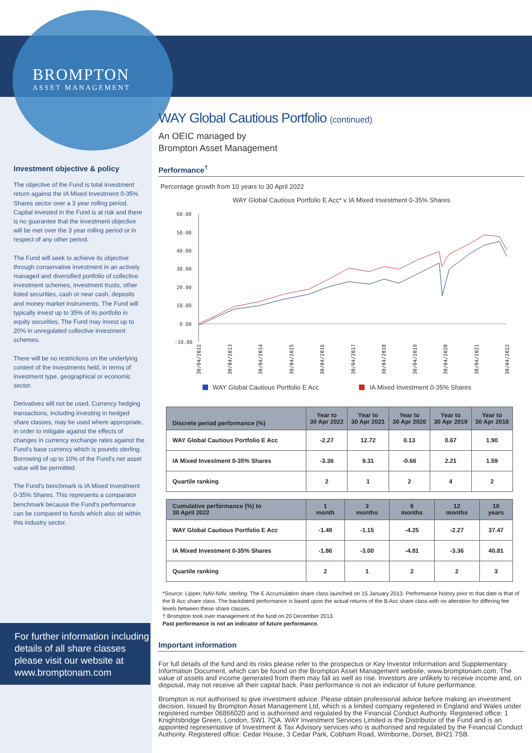BROMPTON
ASSET MANAGEMENT
Investment objective & policy
The objective of the Fund is total investment return against the IA Mixed Investment 0-35% Shares sector over a 3 year rolling period. Capital invested in the Fund is at risk and there is no guarantee that the investment objective will be met over the 3 year rolling period or in respect of any other period.
The Fund will seek to achieve its objective through conservative investment in an actively managed and diversified portfolio of collective investment schemes, investment trusts, other listed securities, cash or near cash, deposits and money market instruments. The Fund will typically invest up to 35% of its portfolio in equity securities. The Fund may invest up to 20% in unregulated collective investment schemes.
There will be no restrictions on the underlying content of the investments held, in terms of investment type, geographical or economic sector.
Derivatives will not be used. Currency hedging transactions, including investing in hedged share classes, may be used where appropriate, in order to mitigate against the effects of changes in currency exchange rates against the Fund's base currency which is pounds sterling. Borrowing of up to 10% of the Fund's net asset value will be permitted.
The Fund's benchmark is IA Mixed Investment 0-35% Shares. This represents a comparator benchmark because the Fund's performance can be compared to funds which also sit within this industry sector.
For further information including details of all share classes please visit our website at www.bromptonam.com
WAY Global Cautious Portfolio (continued)
An OEIC managed by
Brompton Asset Management
Performance<sup>†</sup>
Percentage growth from 10 years to 30 April 2022
WAY Global Cautious Portfolio E Acc* v IA Mixed Investment 0-35% Shares
60.00
50.00
40.00
30.00
20.00
10.00
0.00
-10.00
30/04/2012
30/04/2013
30/04/2014
30/04/2015
30/04/2016
30/04/2017
30/04/2018
30/04/2019
30/04/2020
30/04/2021
30/04/2022
WAY Global Cautious Portfolio E Acc
IA Mixed Investment 0-35% Shares
| Discrete period performance (%) | Year to 30 Apr 2022 | Year to 30 Apr 2021 | Year to 30 Apr 2020 | Year to 30 Apr 2019 | Year to 30 Apr 2018 |
| --- | --- | --- | --- | --- | --- |
| WAY Global Cautious Portfolio E Acc | -2.27 | 12.72 | 0.13 | 0.67 | 1.90 |
| IA Mixed Investment 0-35% Shares | -3.36 | 9.31 | -0.66 | 2.21 | 1.59 |
| Quartile ranking | 2 | 1 | 2 | 4 | 2 |
| Cumulative performance (%) to 30 April 2022 | 1 month | 3 months | 6 months | 12 months | 10 years |
| --- | --- | --- | --- | --- | --- |
| WAY Global Cautious Portfolio E Acc | -1.49 | -1.15 | -4.25 | -2.27 | 37.47 |
| IA Mixed Investment 0-35% Shares | -1.86 | -3.00 | -4.81 | -3.36 | 40.81 |
| Quartile ranking | 2 | 1 | 2 | 2 | 3 |
*Source: Lipper, NAV-NAV, sterling. The E Accumulation share class launched on 15 January 2013. Performance history prior to that date is that of the B Acc share class. The backdated performance is based upon the actual returns of the B Acc share class with no alteration for differing fee levels between these share classes.
† Brompton took over management of the fund on 20 December 2013.
Past performance is not an indicator of future performance.
Important information
For full details of the fund and its risks please refer to the prospectus or Key Investor Information and Supplementary Information Document, which can be found on the Brompton Asset Management website, www.bromptonam.com. The value of assets and income generated from them may fall as well as rise. Investors are unlikely to receive income and, on disposal, may not receive all their capital back. Past performance is not an indicator of future performance.
Brompton is not authorised to give investment advice. Please obtain professional advice before making an investment decision. Issued by Brompton Asset Management Ltd, which is a limited company registered in England and Wales under registered number 06866020 and is authorised and regulated by the Financial Conduct Authority. Registered office: 1 Knightsbridge Green, London, SW1 7QA. WAY Investment Services Limited is the Distributor of the Fund and is an appointed representative of Investment & Tax Advisory services who is authorised and regulated by the Financial Conduct Authority. Registered office: Cedar House, 3 Cedar Park, Cobham Road, Wimborne, Dorset, BH21 7SB.